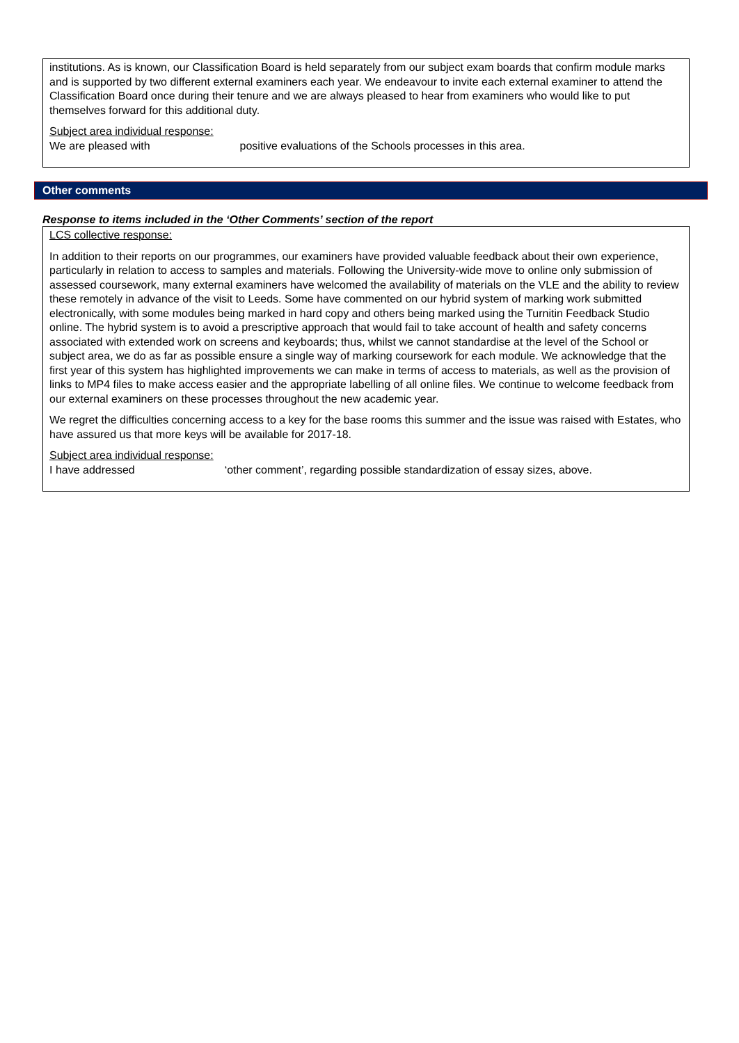institutions. As is known, our Classification Board is held separately from our subject exam boards that confirm module marks and is supported by two different external examiners each year. We endeavour to invite each external examiner to attend the Classification Board once during their tenure and we are always pleased to hear from examiners who would like to put themselves forward for this additional duty.
Subject area individual response:
We are pleased with positive evaluations of the Schools processes in this area.
Other comments
Response to items included in the ‘Other Comments’ section of the report
LCS collective response:
In addition to their reports on our programmes, our examiners have provided valuable feedback about their own experience, particularly in relation to access to samples and materials. Following the University-wide move to online only submission of assessed coursework, many external examiners have welcomed the availability of materials on the VLE and the ability to review these remotely in advance of the visit to Leeds. Some have commented on our hybrid system of marking work submitted electronically, with some modules being marked in hard copy and others being marked using the Turnitin Feedback Studio online. The hybrid system is to avoid a prescriptive approach that would fail to take account of health and safety concerns associated with extended work on screens and keyboards; thus, whilst we cannot standardise at the level of the School or subject area, we do as far as possible ensure a single way of marking coursework for each module. We acknowledge that the first year of this system has highlighted improvements we can make in terms of access to materials, as well as the provision of links to MP4 files to make access easier and the appropriate labelling of all online files. We continue to welcome feedback from our external examiners on these processes throughout the new academic year.
We regret the difficulties concerning access to a key for the base rooms this summer and the issue was raised with Estates, who have assured us that more keys will be available for 2017-18.
Subject area individual response:
I have addressed ‘other comment’, regarding possible standardization of essay sizes, above.